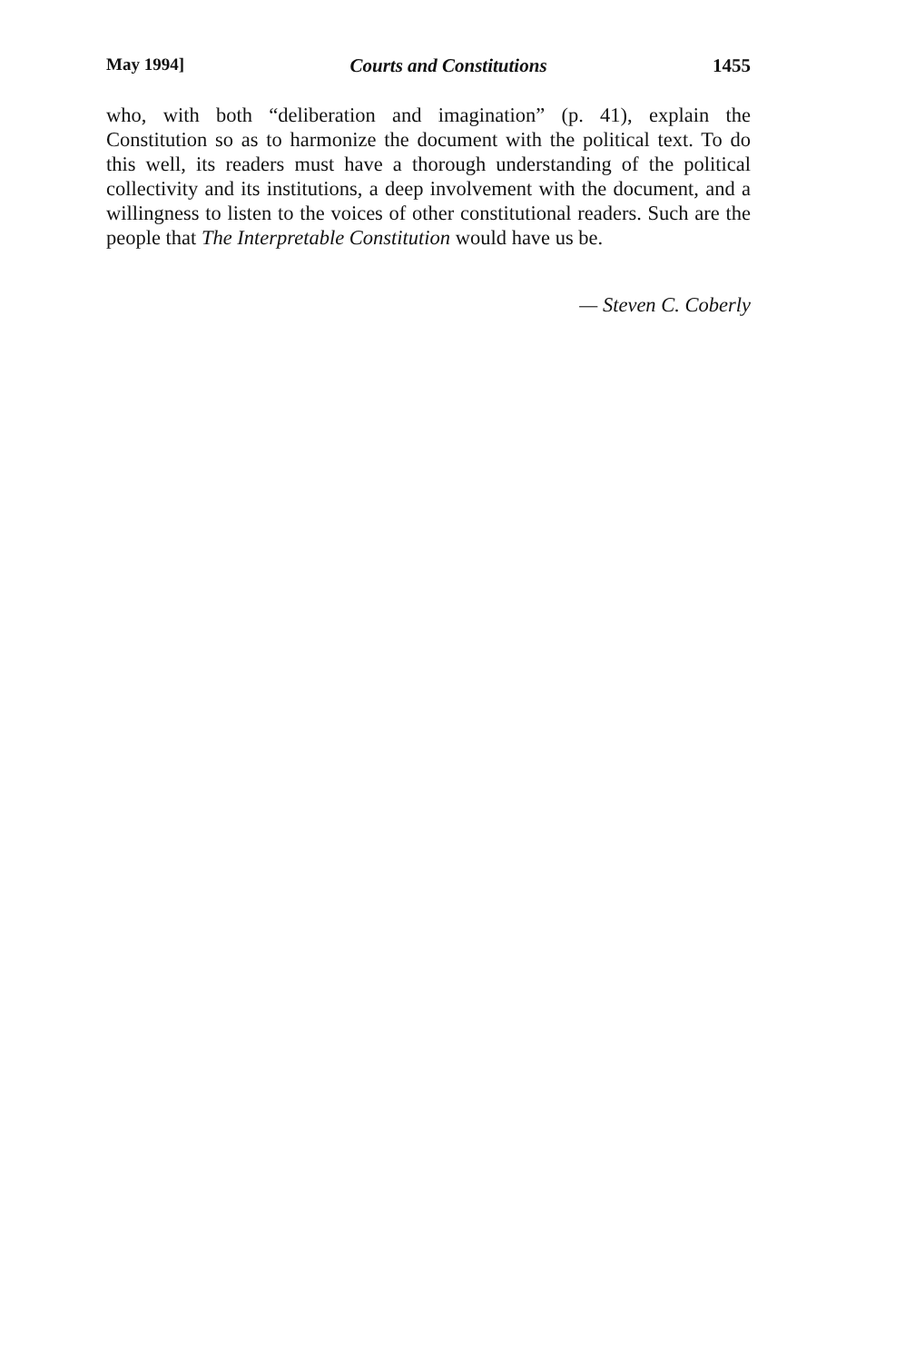May 1994] Courts and Constitutions 1455
who, with both “deliberation and imagination” (p. 41), explain the Constitution so as to harmonize the document with the political text. To do this well, its readers must have a thorough understanding of the political collectivity and its institutions, a deep involvement with the document, and a willingness to listen to the voices of other constitutional readers. Such are the people that The Interpretable Constitution would have us be.
— Steven C. Coberly